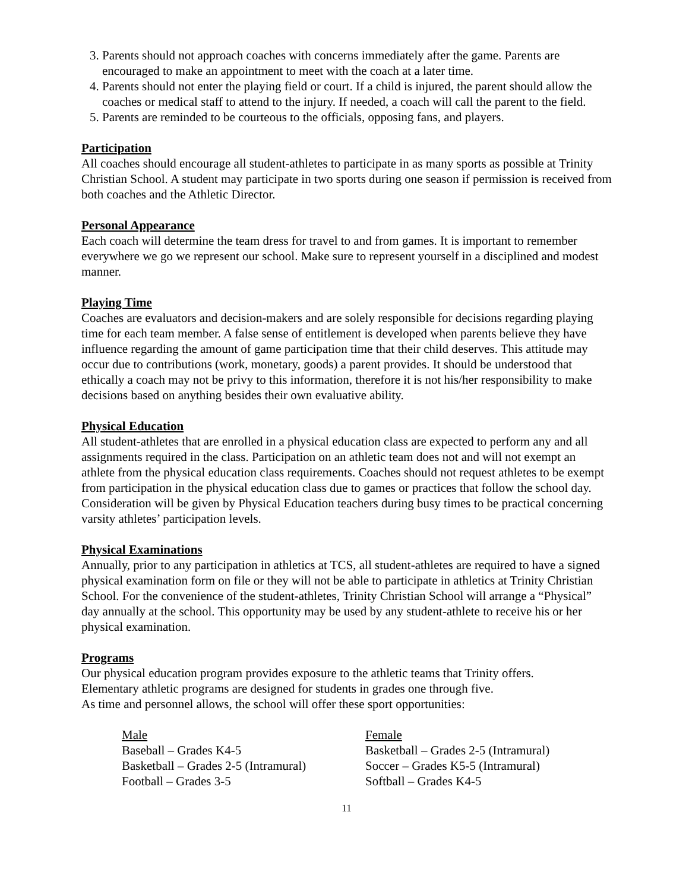3. Parents should not approach coaches with concerns immediately after the game. Parents are encouraged to make an appointment to meet with the coach at a later time.
4. Parents should not enter the playing field or court. If a child is injured, the parent should allow the coaches or medical staff to attend to the injury. If needed, a coach will call the parent to the field.
5. Parents are reminded to be courteous to the officials, opposing fans, and players.
Participation
All coaches should encourage all student-athletes to participate in as many sports as possible at Trinity Christian School. A student may participate in two sports during one season if permission is received from both coaches and the Athletic Director.
Personal Appearance
Each coach will determine the team dress for travel to and from games. It is important to remember everywhere we go we represent our school. Make sure to represent yourself in a disciplined and modest manner.
Playing Time
Coaches are evaluators and decision-makers and are solely responsible for decisions regarding playing time for each team member. A false sense of entitlement is developed when parents believe they have influence regarding the amount of game participation time that their child deserves. This attitude may occur due to contributions (work, monetary, goods) a parent provides. It should be understood that ethically a coach may not be privy to this information, therefore it is not his/her responsibility to make decisions based on anything besides their own evaluative ability.
Physical Education
All student-athletes that are enrolled in a physical education class are expected to perform any and all assignments required in the class. Participation on an athletic team does not and will not exempt an athlete from the physical education class requirements. Coaches should not request athletes to be exempt from participation in the physical education class due to games or practices that follow the school day. Consideration will be given by Physical Education teachers during busy times to be practical concerning varsity athletes’ participation levels.
Physical Examinations
Annually, prior to any participation in athletics at TCS, all student-athletes are required to have a signed physical examination form on file or they will not be able to participate in athletics at Trinity Christian School. For the convenience of the student-athletes, Trinity Christian School will arrange a “Physical” day annually at the school. This opportunity may be used by any student-athlete to receive his or her physical examination.
Programs
Our physical education program provides exposure to the athletic teams that Trinity offers.
Elementary athletic programs are designed for students in grades one through five.
As time and personnel allows, the school will offer these sport opportunities:
Male
Baseball – Grades K4-5
Basketball – Grades 2-5 (Intramural)
Football – Grades 3-5
Female
Basketball – Grades 2-5 (Intramural)
Soccer – Grades K5-5 (Intramural)
Softball – Grades K4-5
11